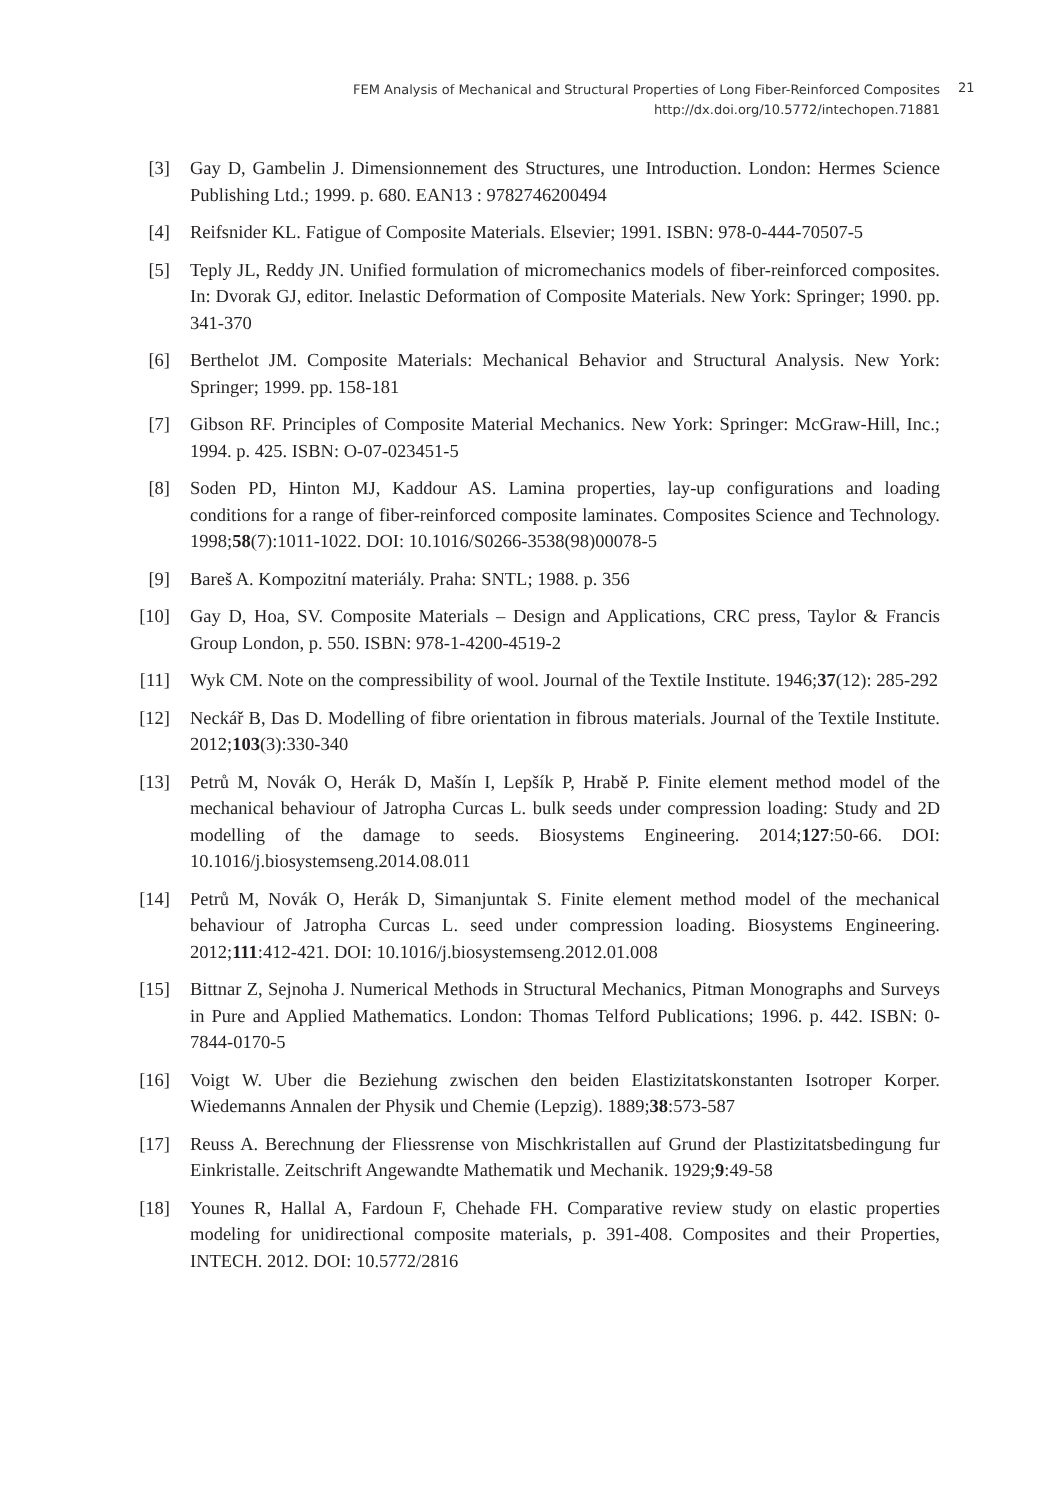FEM Analysis of Mechanical and Structural Properties of Long Fiber-Reinforced Composites
http://dx.doi.org/10.5772/intechopen.71881
21
[3] Gay D, Gambelin J. Dimensionnement des Structures, une Introduction. London: Hermes Science Publishing Ltd.; 1999. p. 680. EAN13 : 9782746200494
[4] Reifsnider KL. Fatigue of Composite Materials. Elsevier; 1991. ISBN: 978-0-444-70507-5
[5] Teply JL, Reddy JN. Unified formulation of micromechanics models of fiber-reinforced composites. In: Dvorak GJ, editor. Inelastic Deformation of Composite Materials. New York: Springer; 1990. pp. 341-370
[6] Berthelot JM. Composite Materials: Mechanical Behavior and Structural Analysis. New York: Springer; 1999. pp. 158-181
[7] Gibson RF. Principles of Composite Material Mechanics. New York: Springer: McGraw-Hill, Inc.; 1994. p. 425. ISBN: O-07-023451-5
[8] Soden PD, Hinton MJ, Kaddour AS. Lamina properties, lay-up configurations and loading conditions for a range of fiber-reinforced composite laminates. Composites Science and Technology. 1998;58(7):1011-1022. DOI: 10.1016/S0266-3538(98)00078-5
[9] Bareš A. Kompozitní materiály. Praha: SNTL; 1988. p. 356
[10] Gay D, Hoa, SV. Composite Materials – Design and Applications, CRC press, Taylor & Francis Group London, p. 550. ISBN: 978-1-4200-4519-2
[11] Wyk CM. Note on the compressibility of wool. Journal of the Textile Institute. 1946;37(12): 285-292
[12] Neckář B, Das D. Modelling of fibre orientation in fibrous materials. Journal of the Textile Institute. 2012;103(3):330-340
[13] Petrů M, Novák O, Herák D, Mašín I, Lepšík P, Hrabě P. Finite element method model of the mechanical behaviour of Jatropha Curcas L. bulk seeds under compression loading: Study and 2D modelling of the damage to seeds. Biosystems Engineering. 2014;127:50-66. DOI: 10.1016/j.biosystemseng.2014.08.011
[14] Petrů M, Novák O, Herák D, Simanjuntak S. Finite element method model of the mechanical behaviour of Jatropha Curcas L. seed under compression loading. Biosystems Engineering. 2012;111:412-421. DOI: 10.1016/j.biosystemseng.2012.01.008
[15] Bittnar Z, Sejnoha J. Numerical Methods in Structural Mechanics, Pitman Monographs and Surveys in Pure and Applied Mathematics. London: Thomas Telford Publications; 1996. p. 442. ISBN: 0-7844-0170-5
[16] Voigt W. Uber die Beziehung zwischen den beiden Elastizitatskonstanten Isotroper Korper. Wiedemanns Annalen der Physik und Chemie (Lepzig). 1889;38:573-587
[17] Reuss A. Berechnung der Fliessrense von Mischkristallen auf Grund der Plastizitatsbedingung fur Einkristalle. Zeitschrift Angewandte Mathematik und Mechanik. 1929;9:49-58
[18] Younes R, Hallal A, Fardoun F, Chehade FH. Comparative review study on elastic properties modeling for unidirectional composite materials, p. 391-408. Composites and their Properties, INTECH. 2012. DOI: 10.5772/2816